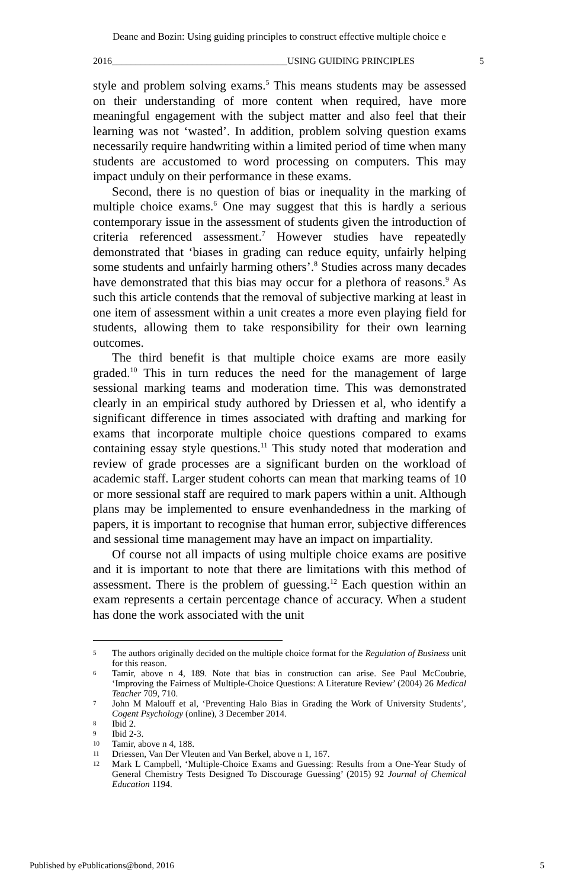Deane and Bozin: Using guiding principles to construct effective multiple choice e
2016_____________________________________USING GUIDING PRINCIPLES 5
style and problem solving exams.<sup>5</sup> This means students may be assessed on their understanding of more content when required, have more meaningful engagement with the subject matter and also feel that their learning was not ‘wasted’. In addition, problem solving question exams necessarily require handwriting within a limited period of time when many students are accustomed to word processing on computers. This may impact unduly on their performance in these exams.
Second, there is no question of bias or inequality in the marking of multiple choice exams.<sup>6</sup> One may suggest that this is hardly a serious contemporary issue in the assessment of students given the introduction of criteria referenced assessment.<sup>7</sup> However studies have repeatedly demonstrated that ‘biases in grading can reduce equity, unfairly helping some students and unfairly harming others’.<sup>8</sup> Studies across many decades have demonstrated that this bias may occur for a plethora of reasons.<sup>9</sup> As such this article contends that the removal of subjective marking at least in one item of assessment within a unit creates a more even playing field for students, allowing them to take responsibility for their own learning outcomes.
The third benefit is that multiple choice exams are more easily graded.<sup>10</sup> This in turn reduces the need for the management of large sessional marking teams and moderation time. This was demonstrated clearly in an empirical study authored by Driessen et al, who identify a significant difference in times associated with drafting and marking for exams that incorporate multiple choice questions compared to exams containing essay style questions.<sup>11</sup> This study noted that moderation and review of grade processes are a significant burden on the workload of academic staff. Larger student cohorts can mean that marking teams of 10 or more sessional staff are required to mark papers within a unit. Although plans may be implemented to ensure evenhandedness in the marking of papers, it is important to recognise that human error, subjective differences and sessional time management may have an impact on impartiality.
Of course not all impacts of using multiple choice exams are positive and it is important to note that there are limitations with this method of assessment. There is the problem of guessing.<sup>12</sup> Each question within an exam represents a certain percentage chance of accuracy. When a student has done the work associated with the unit
5
The authors originally decided on the multiple choice format for the Regulation of Business unit for this reason.
6
Tamir, above n 4, 189. Note that bias in construction can arise. See Paul McCoubrie, ‘Improving the Fairness of Multiple-Choice Questions: A Literature Review’ (2004) 26 Medical Teacher 709, 710.
7
John M Malouff et al, ‘Preventing Halo Bias in Grading the Work of University Students’, Cogent Psychology (online), 3 December 2014.
8
Ibid 2.
9
Ibid 2-3.
10
Tamir, above n 4, 188.
11
Driessen, Van Der Vleuten and Van Berkel, above n 1, 167.
12
Mark L Campbell, ‘Multiple-Choice Exams and Guessing: Results from a One-Year Study of General Chemistry Tests Designed To Discourage Guessing’ (2015) 92 Journal of Chemical Education 1194.
Published by ePublications@bond, 2016 5